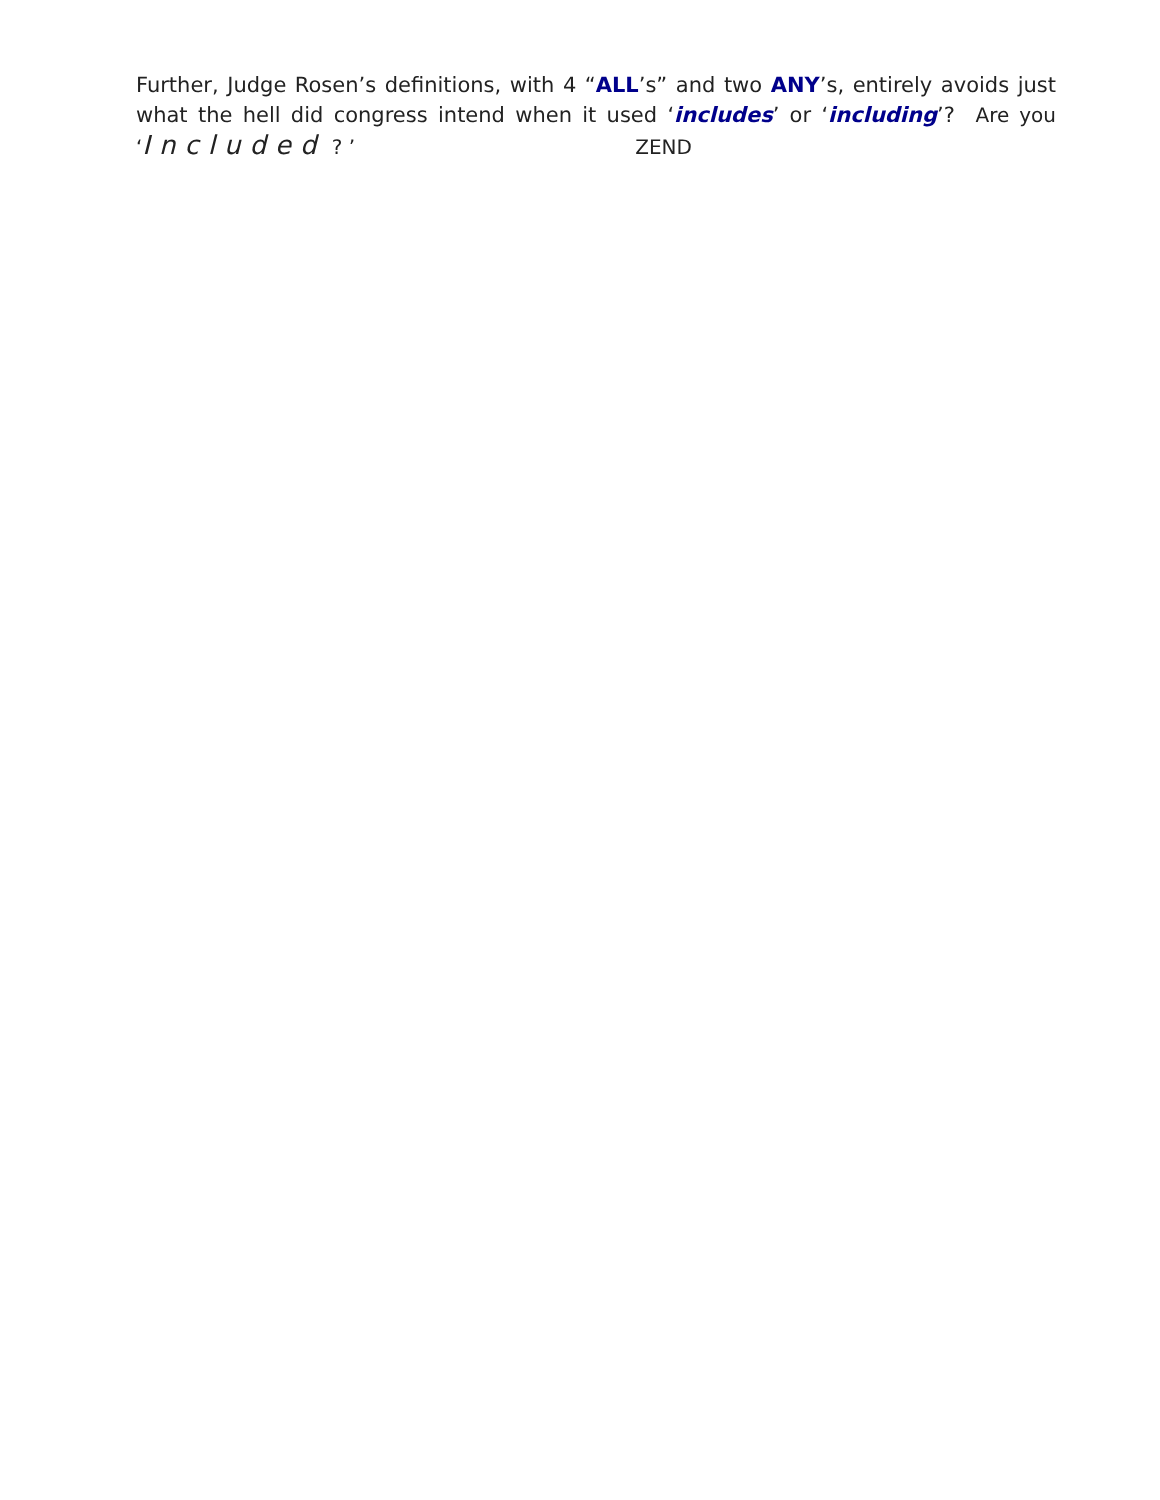Further, Judge Rosen’s definitions, with 4 “ALL’s” and two ANY’s, entirely avoids just what the hell did congress intend when it used ‘includes’ or ‘including’? Are you ‘Included ? ’ ZEND